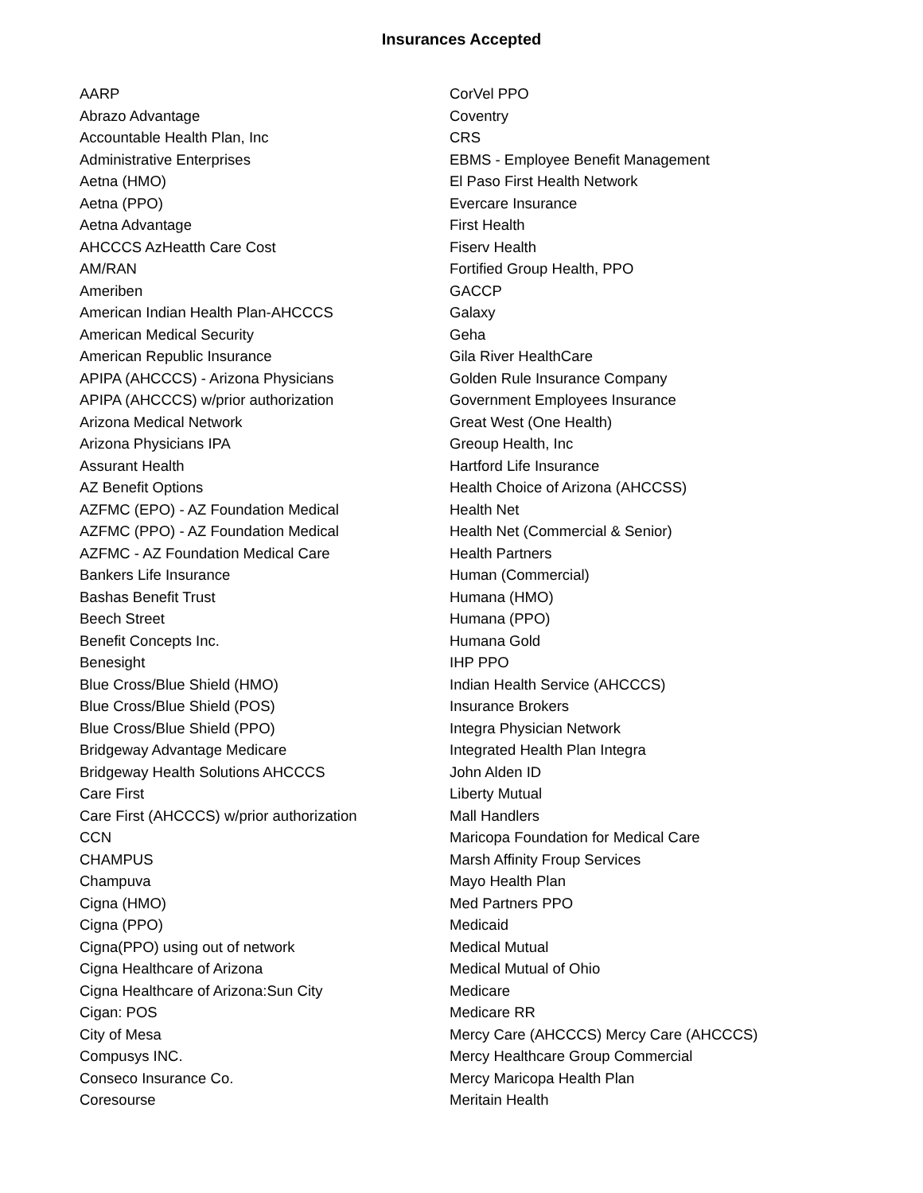Insurances Accepted
AARP
Abrazo Advantage
Accountable Health Plan, Inc
Administrative Enterprises
Aetna (HMO)
Aetna (PPO)
Aetna Advantage
AHCCCS AzHeatth Care Cost
AM/RAN
Ameriben
American Indian Health Plan-AHCCCS
American Medical Security
American Republic Insurance
APIPA (AHCCCS) - Arizona Physicians
APIPA (AHCCCS) w/prior authorization
Arizona Medical Network
Arizona Physicians IPA
Assurant Health
AZ Benefit Options
AZFMC (EPO) - AZ Foundation Medical
AZFMC (PPO) - AZ Foundation Medical
AZFMC - AZ Foundation Medical Care
Bankers Life Insurance
Bashas Benefit Trust
Beech Street
Benefit Concepts Inc.
Benesight
Blue Cross/Blue Shield (HMO)
Blue Cross/Blue Shield (POS)
Blue Cross/Blue Shield (PPO)
Bridgeway Advantage Medicare
Bridgeway Health Solutions AHCCCS
Care First
Care First (AHCCCS) w/prior authorization
CCN
CHAMPUS
Champuva
Cigna (HMO)
Cigna (PPO)
Cigna(PPO) using out of network
Cigna Healthcare of Arizona
Cigna Healthcare of Arizona:Sun City
Cigan: POS
City of Mesa
Compusys INC.
Conseco Insurance Co.
Coresourse
CorVel PPO
Coventry
CRS
EBMS - Employee Benefit Management
El Paso First Health Network
Evercare Insurance
First Health
Fiserv Health
Fortified Group Health, PPO
GACCP
Galaxy
Geha
Gila River HealthCare
Golden Rule Insurance Company
Government Employees Insurance
Great West (One Health)
Greoup Health, Inc
Hartford Life Insurance
Health Choice of Arizona (AHCCSS)
Health Net
Health Net (Commercial & Senior)
Health Partners
Human (Commercial)
Humana (HMO)
Humana (PPO)
Humana Gold
IHP PPO
Indian Health Service (AHCCCS)
Insurance Brokers
Integra Physician Network
Integrated Health Plan Integra
John Alden ID
Liberty Mutual
Mall Handlers
Maricopa Foundation for Medical Care
Marsh Affinity Froup Services
Mayo Health Plan
Med Partners PPO
Medicaid
Medical Mutual
Medical Mutual of Ohio
Medicare
Medicare RR
Mercy Care (AHCCCS) Mercy Care (AHCCCS)
Mercy Healthcare Group Commercial
Mercy Maricopa Health Plan
Meritain Health